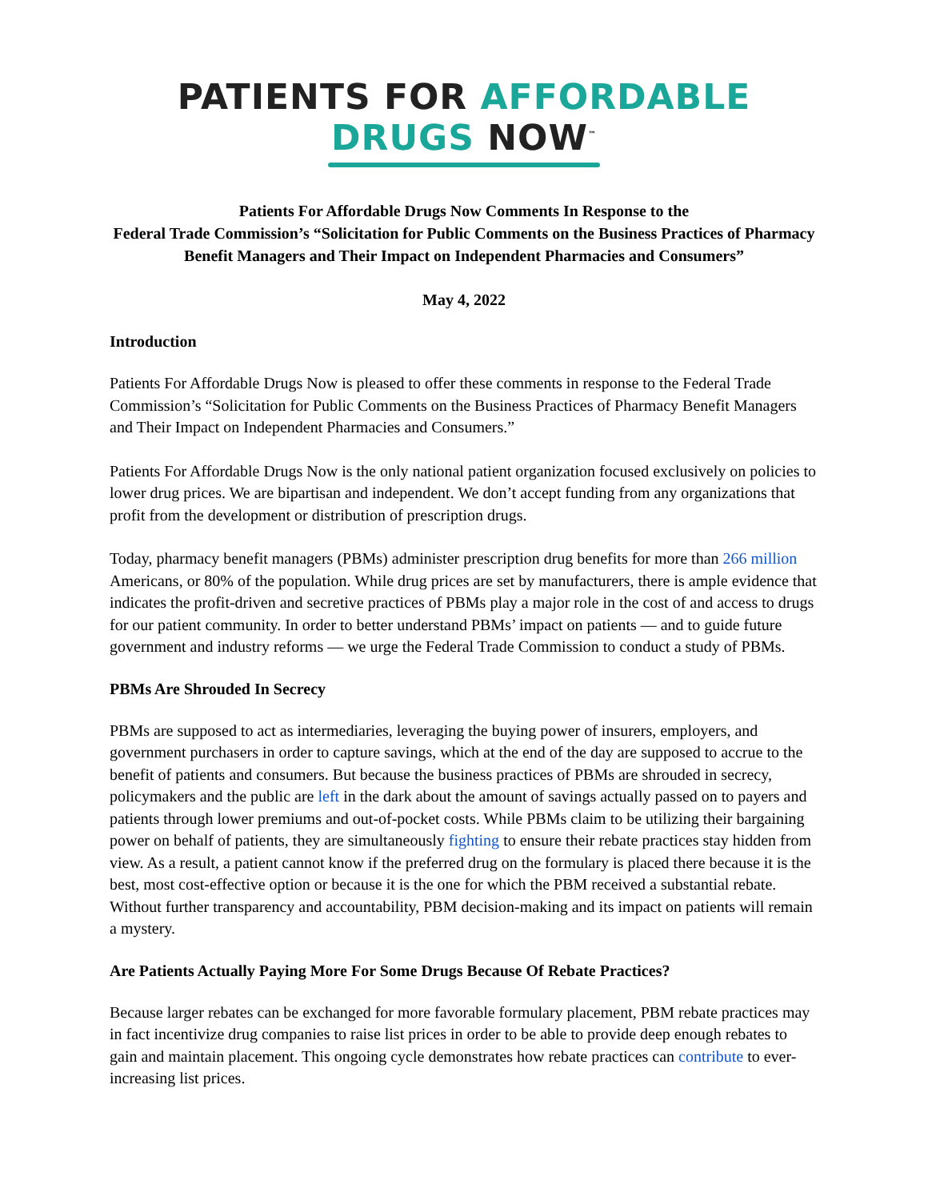PATIENTS FOR AFFORDABLE DRUGS NOW<sup>™</sup>
Patients For Affordable Drugs Now Comments In Response to the
Federal Trade Commission’s “Solicitation for Public Comments on the Business Practices of Pharmacy Benefit Managers and Their Impact on Independent Pharmacies and Consumers”
May 4, 2022
Introduction
Patients For Affordable Drugs Now is pleased to offer these comments in response to the Federal Trade Commission’s “Solicitation for Public Comments on the Business Practices of Pharmacy Benefit Managers and Their Impact on Independent Pharmacies and Consumers.”
Patients For Affordable Drugs Now is the only national patient organization focused exclusively on policies to lower drug prices. We are bipartisan and independent. We don’t accept funding from any organizations that profit from the development or distribution of prescription drugs.
Today, pharmacy benefit managers (PBMs) administer prescription drug benefits for more than 266 million Americans, or 80% of the population. While drug prices are set by manufacturers, there is ample evidence that indicates the profit-driven and secretive practices of PBMs play a major role in the cost of and access to drugs for our patient community. In order to better understand PBMs’ impact on patients — and to guide future government and industry reforms — we urge the Federal Trade Commission to conduct a study of PBMs.
PBMs Are Shrouded In Secrecy
PBMs are supposed to act as intermediaries, leveraging the buying power of insurers, employers, and government purchasers in order to capture savings, which at the end of the day are supposed to accrue to the benefit of patients and consumers. But because the business practices of PBMs are shrouded in secrecy, policymakers and the public are left in the dark about the amount of savings actually passed on to payers and patients through lower premiums and out-of-pocket costs. While PBMs claim to be utilizing their bargaining power on behalf of patients, they are simultaneously fighting to ensure their rebate practices stay hidden from view. As a result, a patient cannot know if the preferred drug on the formulary is placed there because it is the best, most cost-effective option or because it is the one for which the PBM received a substantial rebate. Without further transparency and accountability, PBM decision-making and its impact on patients will remain a mystery.
Are Patients Actually Paying More For Some Drugs Because Of Rebate Practices?
Because larger rebates can be exchanged for more favorable formulary placement, PBM rebate practices may in fact incentivize drug companies to raise list prices in order to be able to provide deep enough rebates to gain and maintain placement. This ongoing cycle demonstrates how rebate practices can contribute to ever-increasing list prices.